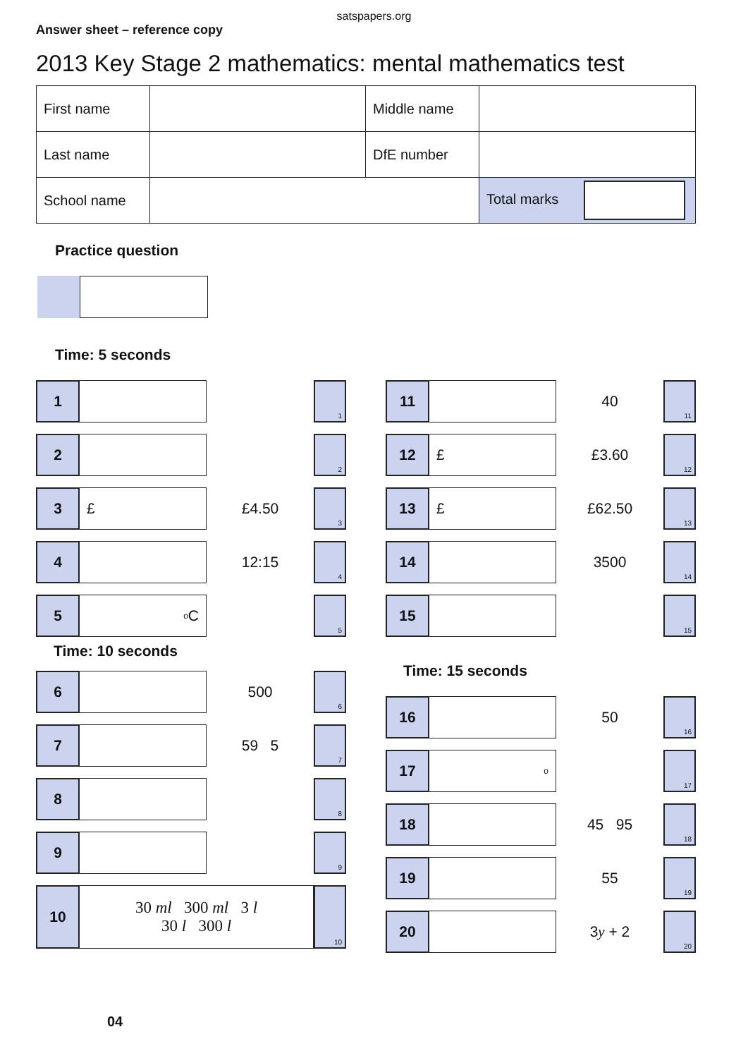satspapers.org
Answer sheet – reference copy
2013 Key Stage 2 mathematics: mental mathematics test
| First name | | Middle name | |
| Last name | | DfE number | |
| School name | | | Total marks |
Practice question
Time: 5 seconds
1
1
2
2
3 £ £4.50
3
4 12:15
4
5
<sup>o</sup> C
5
Time: 10 seconds
6 500
6
7 59 5
7
8
8
9
9
10 30 ml 300 ml 3 l
30 l 300 l
10
11 40
11
12 £ £3.60
12
13 £ £62.50
13
14 3500
14
15
15
Time: 15 seconds
16 50
16
17
<sup>o</sup>
17
18 45 95
18
19 55
19
20 3 y + 2
20
04